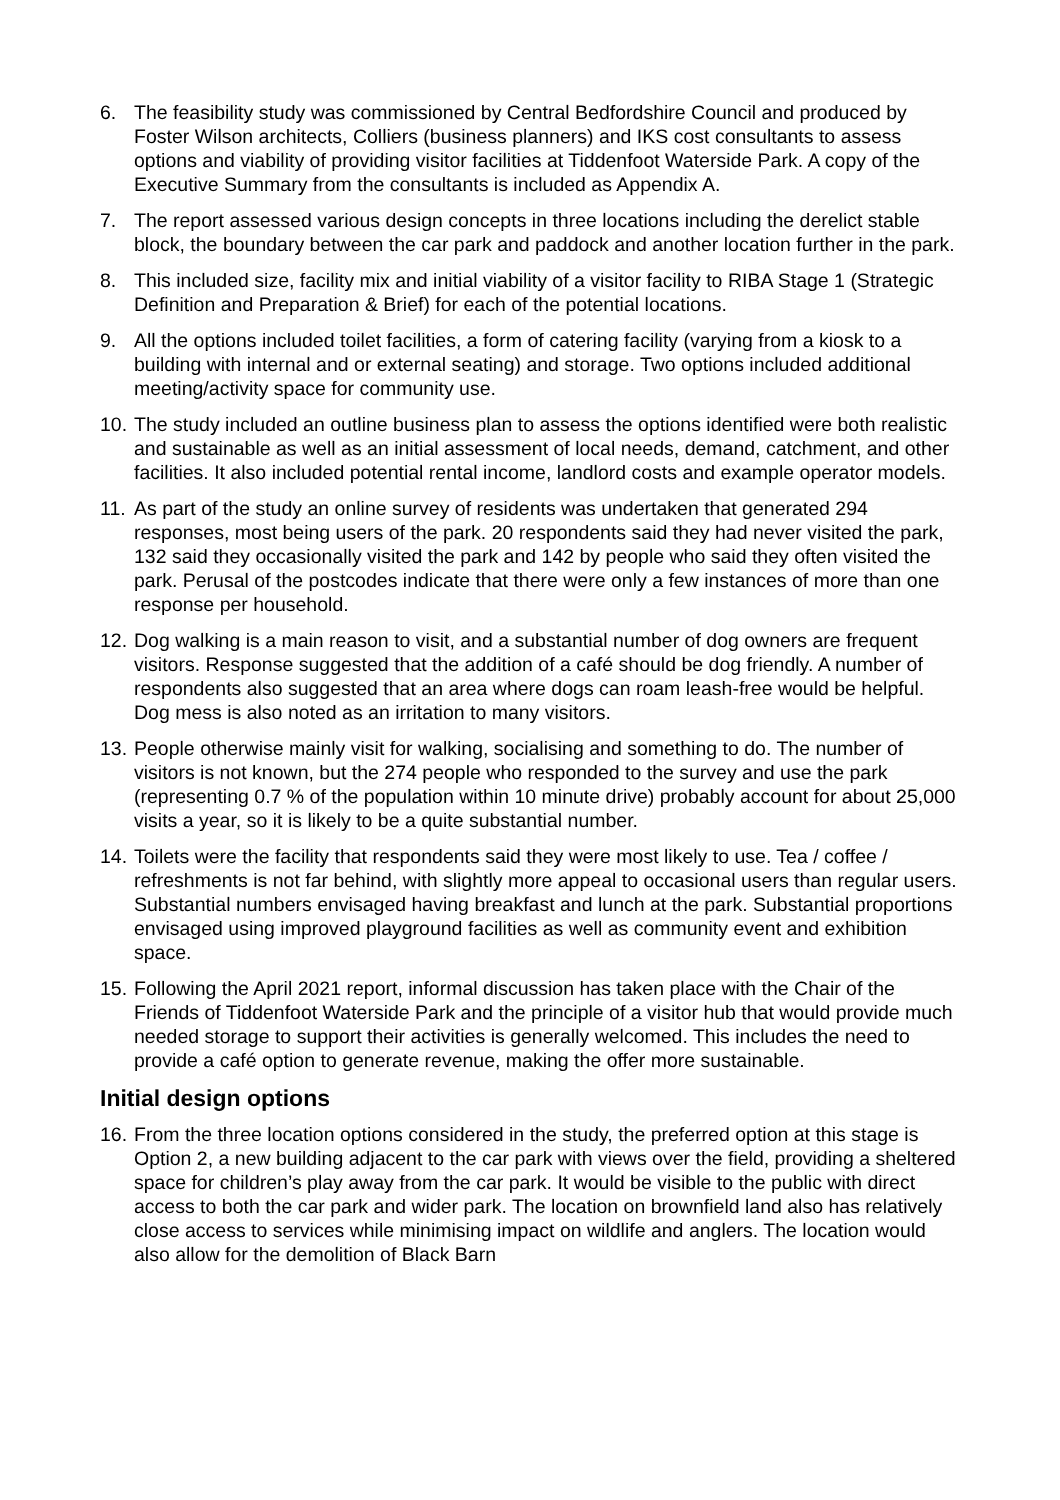6. The feasibility study was commissioned by Central Bedfordshire Council and produced by Foster Wilson architects, Colliers (business planners) and IKS cost consultants to assess options and viability of providing visitor facilities at Tiddenfoot Waterside Park. A copy of the Executive Summary from the consultants is included as Appendix A.
7. The report assessed various design concepts in three locations including the derelict stable block, the boundary between the car park and paddock and another location further in the park.
8. This included size, facility mix and initial viability of a visitor facility to RIBA Stage 1 (Strategic Definition and Preparation & Brief) for each of the potential locations.
9. All the options included toilet facilities, a form of catering facility (varying from a kiosk to a building with internal and or external seating) and storage. Two options included additional meeting/activity space for community use.
10.
The study included an outline business plan to assess the options identified were both realistic and sustainable as well as an initial assessment of local needs, demand, catchment, and other facilities. It also included potential rental income, landlord costs and example operator models.
11.
As part of the study an online survey of residents was undertaken that generated 294 responses, most being users of the park. 20 respondents said they had never visited the park, 132 said they occasionally visited the park and 142 by people who said they often visited the park. Perusal of the postcodes indicate that there were only a few instances of more than one response per household.
12.
Dog walking is a main reason to visit, and a substantial number of dog owners are frequent visitors. Response suggested that the addition of a café should be dog friendly. A number of respondents also suggested that an area where dogs can roam leash-free would be helpful. Dog mess is also noted as an irritation to many visitors.
13.
People otherwise mainly visit for walking, socialising and something to do. The number of visitors is not known, but the 274 people who responded to the survey and use the park (representing 0.7 % of the population within 10 minute drive) probably account for about 25,000 visits a year, so it is likely to be a quite substantial number.
14.
Toilets were the facility that respondents said they were most likely to use. Tea / coffee / refreshments is not far behind, with slightly more appeal to occasional users than regular users. Substantial numbers envisaged having breakfast and lunch at the park. Substantial proportions envisaged using improved playground facilities as well as community event and exhibition space.
15.
Following the April 2021 report, informal discussion has taken place with the Chair of the Friends of Tiddenfoot Waterside Park and the principle of a visitor hub that would provide much needed storage to support their activities is generally welcomed. This includes the need to provide a café option to generate revenue, making the offer more sustainable.
Initial design options
16.
From the three location options considered in the study, the preferred option at this stage is Option 2, a new building adjacent to the car park with views over the field, providing a sheltered space for children’s play away from the car park. It would be visible to the public with direct access to both the car park and wider park. The location on brownfield land also has relatively close access to services while minimising impact on wildlife and anglers. The location would also allow for the demolition of Black Barn